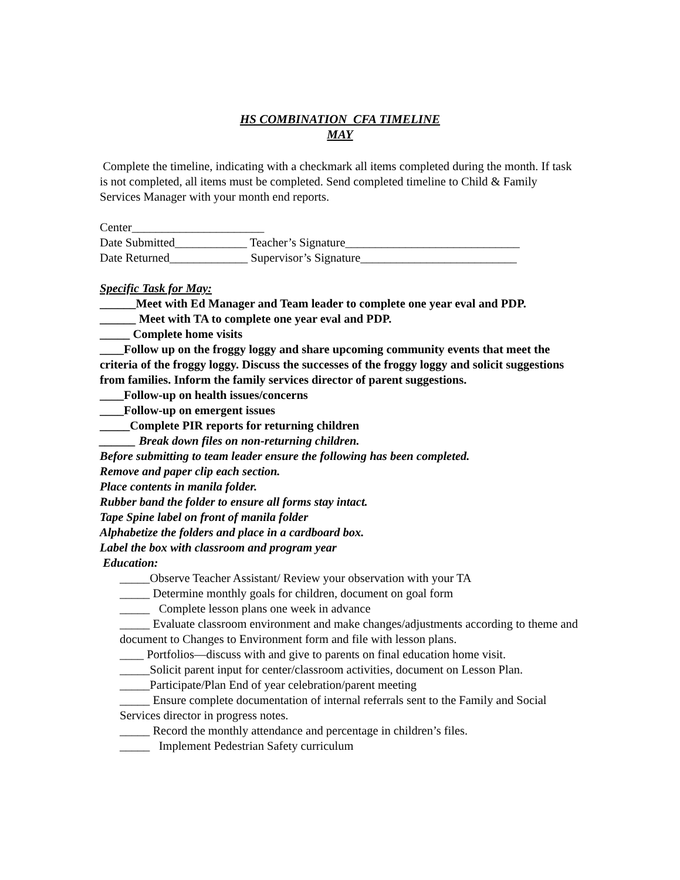HS COMBINATION CFA TIMELINE
MAY
Complete the timeline, indicating with a checkmark all items completed during the month. If task is not completed, all items must be completed. Send completed timeline to Child & Family Services Manager with your month end reports.
Center______________________
Date Submitted____________ Teacher’s Signature_____________________________
Date Returned_____________ Supervisor’s Signature__________________________
Specific Task for May:
______Meet with Ed Manager and Team leader to complete one year eval and PDP.
______ Meet with TA to complete one year eval and PDP.
_____ Complete home visits
____Follow up on the froggy loggy and share upcoming community events that meet the criteria of the froggy loggy. Discuss the successes of the froggy loggy and solicit suggestions from families. Inform the family services director of parent suggestions.
____Follow-up on health issues/concerns
____Follow-up on emergent issues
_____Complete PIR reports for returning children
______ Break down files on non-returning children.
Before submitting to team leader ensure the following has been completed.
Remove and paper clip each section.
Place contents in manila folder.
Rubber band the folder to ensure all forms stay intact.
Tape Spine label on front of manila folder
Alphabetize the folders and place in a cardboard box.
Label the box with classroom and program year
Education:
_____Observe Teacher Assistant/ Review your observation with your TA
_____ Determine monthly goals for children, document on goal form
_____ Complete lesson plans one week in advance
_____ Evaluate classroom environment and make changes/adjustments according to theme and document to Changes to Environment form and file with lesson plans.
____ Portfolios—discuss with and give to parents on final education home visit.
_____Solicit parent input for center/classroom activities, document on Lesson Plan.
_____Participate/Plan End of year celebration/parent meeting
_____ Ensure complete documentation of internal referrals sent to the Family and Social Services director in progress notes.
_____ Record the monthly attendance and percentage in children’s files.
_____ Implement Pedestrian Safety curriculum